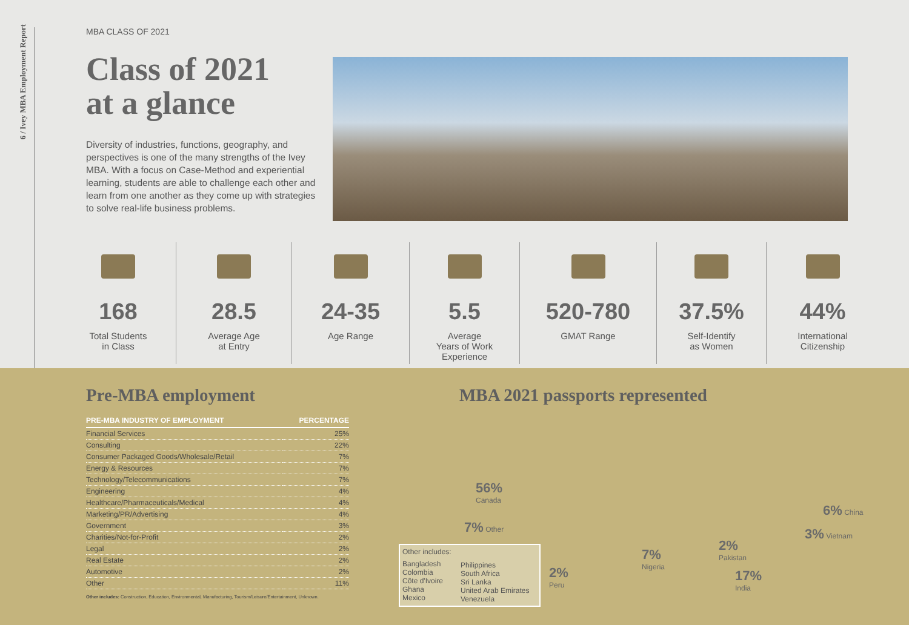6 / Ivey MBA Employment Report
MBA CLASS OF 2021
Class of 2021
at a glance
Diversity of industries, functions, geography, and perspectives is one of the many strengths of the Ivey MBA. With a focus on Case-Method and experiential learning, students are able to challenge each other and learn from one another as they come up with strategies to solve real-life business problems.
168
Total Students
in Class
28.5
Average Age
at Entry
24-35
Age Range
5.5
Average
Years of Work
Experience
520-780
GMAT Range
37.5%
Self-Identify
as Women
44%
International
Citizenship
Pre-MBA employment
| PRE-MBA INDUSTRY OF EMPLOYMENT | PERCENTAGE |
| --- | --- |
| Financial Services | 25% |
| Consulting | 22% |
| Consumer Packaged Goods/Wholesale/Retail | 7% |
| Energy & Resources | 7% |
| Technology/Telecommunications | 7% |
| Engineering | 4% |
| Healthcare/Pharmaceuticals/Medical | 4% |
| Marketing/PR/Advertising | 4% |
| Government | 3% |
| Charities/Not-for-Profit | 2% |
| Legal | 2% |
| Real Estate | 2% |
| Automotive | 2% |
| Other | 11% |
Other includes: Construction, Education, Environmental, Manufacturing, Tourism/Leisure/Entertainment, Unknown.
MBA 2021 passports represented
56%
Canada
7% Other
2%
Peru
7%
Nigeria
2%
Pakistan
17%
India
6% China
3% Vietnam
Other includes:
Bangladesh
Colombia
Côte d'Ivoire
Ghana
Mexico
Philippines
South Africa
Sri Lanka
United Arab Emirates
Venezuela